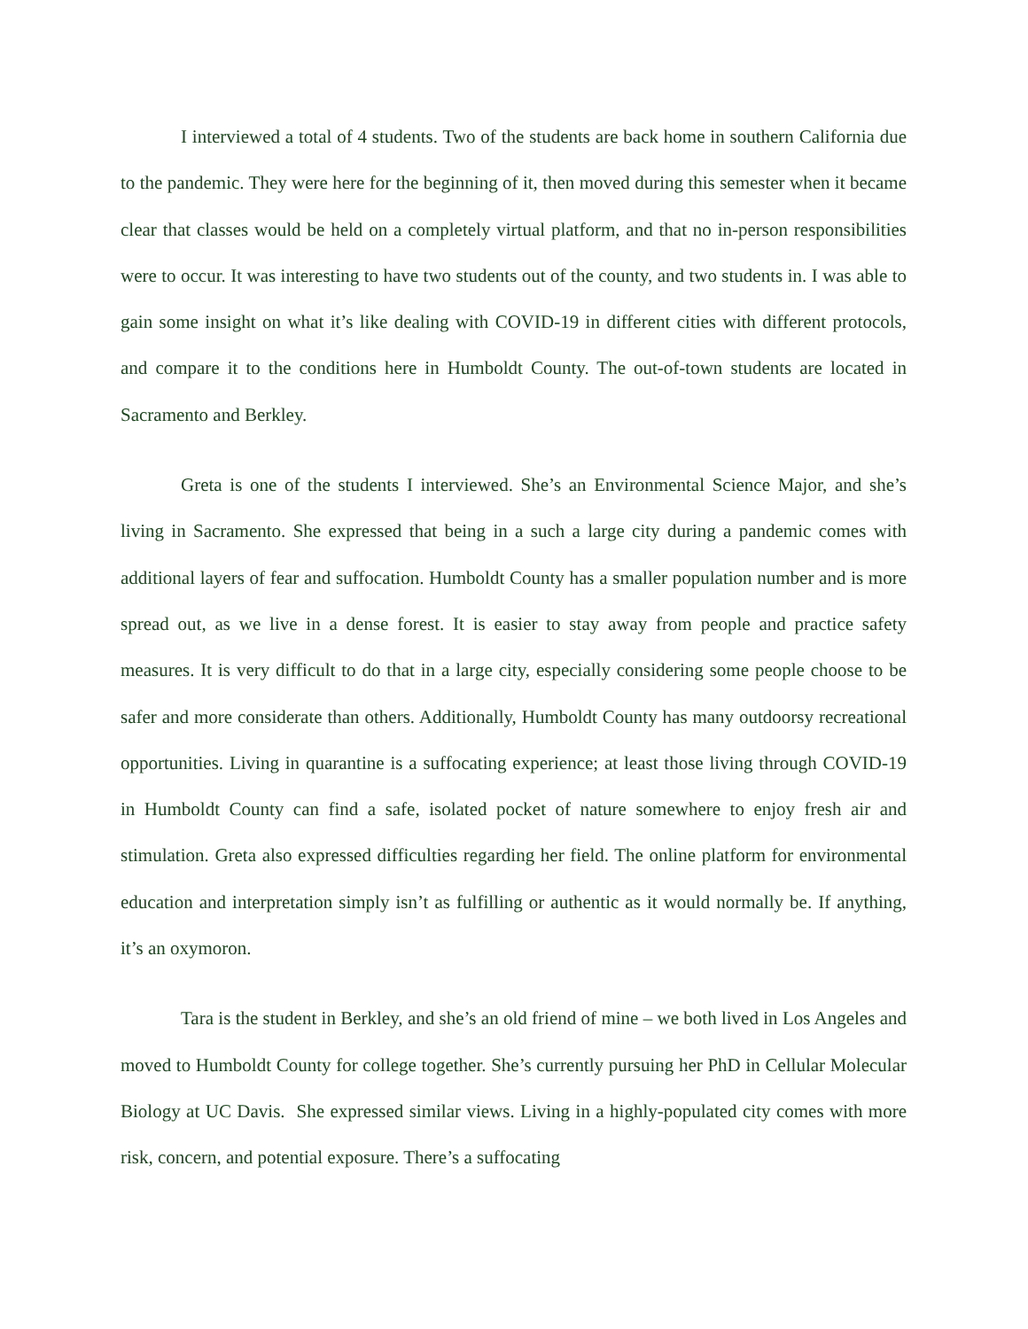I interviewed a total of 4 students. Two of the students are back home in southern California due to the pandemic. They were here for the beginning of it, then moved during this semester when it became clear that classes would be held on a completely virtual platform, and that no in-person responsibilities were to occur. It was interesting to have two students out of the county, and two students in. I was able to gain some insight on what it’s like dealing with COVID-19 in different cities with different protocols, and compare it to the conditions here in Humboldt County. The out-of-town students are located in Sacramento and Berkley.
Greta is one of the students I interviewed. She’s an Environmental Science Major, and she’s living in Sacramento. She expressed that being in a such a large city during a pandemic comes with additional layers of fear and suffocation. Humboldt County has a smaller population number and is more spread out, as we live in a dense forest. It is easier to stay away from people and practice safety measures. It is very difficult to do that in a large city, especially considering some people choose to be safer and more considerate than others. Additionally, Humboldt County has many outdoorsy recreational opportunities. Living in quarantine is a suffocating experience; at least those living through COVID-19 in Humboldt County can find a safe, isolated pocket of nature somewhere to enjoy fresh air and stimulation. Greta also expressed difficulties regarding her field. The online platform for environmental education and interpretation simply isn’t as fulfilling or authentic as it would normally be. If anything, it’s an oxymoron.
Tara is the student in Berkley, and she’s an old friend of mine – we both lived in Los Angeles and moved to Humboldt County for college together. She’s currently pursuing her PhD in Cellular Molecular Biology at UC Davis. She expressed similar views. Living in a highly-populated city comes with more risk, concern, and potential exposure. There’s a suffocating